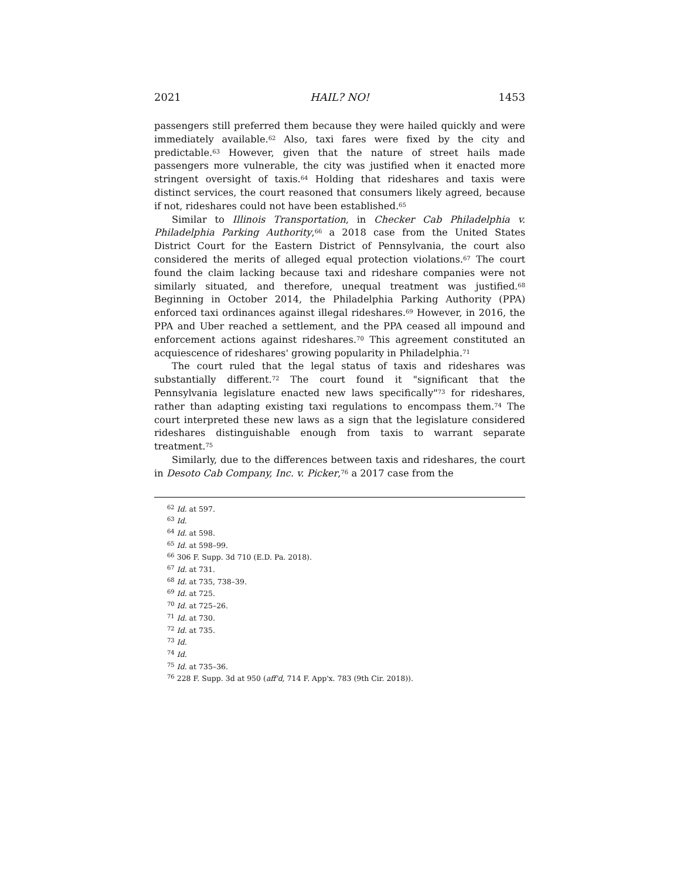2021 HAIL? NO! 1453
passengers still preferred them because they were hailed quickly and were immediately available.<sup>62</sup> Also, taxi fares were fixed by the city and predictable.<sup>63</sup> However, given that the nature of street hails made passengers more vulnerable, the city was justified when it enacted more stringent oversight of taxis.<sup>64</sup> Holding that rideshares and taxis were distinct services, the court reasoned that consumers likely agreed, because if not, rideshares could not have been established.<sup>65</sup>
Similar to Illinois Transportation, in Checker Cab Philadelphia v. Philadelphia Parking Authority,<sup>66</sup> a 2018 case from the United States District Court for the Eastern District of Pennsylvania, the court also considered the merits of alleged equal protection violations.<sup>67</sup> The court found the claim lacking because taxi and rideshare companies were not similarly situated, and therefore, unequal treatment was justified.<sup>68</sup> Beginning in October 2014, the Philadelphia Parking Authority (PPA) enforced taxi ordinances against illegal rideshares.<sup>69</sup> However, in 2016, the PPA and Uber reached a settlement, and the PPA ceased all impound and enforcement actions against rideshares.<sup>70</sup> This agreement constituted an acquiescence of rideshares' growing popularity in Philadelphia.<sup>71</sup>
The court ruled that the legal status of taxis and rideshares was substantially different.<sup>72</sup> The court found it "significant that the Pennsylvania legislature enacted new laws specifically"<sup>73</sup> for rideshares, rather than adapting existing taxi regulations to encompass them.<sup>74</sup> The court interpreted these new laws as a sign that the legislature considered rideshares distinguishable enough from taxis to warrant separate treatment.<sup>75</sup>
Similarly, due to the differences between taxis and rideshares, the court in Desoto Cab Company, Inc. v. Picker,<sup>76</sup> a 2017 case from the
<sup>62</sup> Id. at 597.
<sup>63</sup> Id.
<sup>64</sup> Id. at 598.
<sup>65</sup> Id. at 598–99.
<sup>66</sup> 306 F. Supp. 3d 710 (E.D. Pa. 2018).
<sup>67</sup> Id. at 731.
<sup>68</sup> Id. at 735, 738–39.
<sup>69</sup> Id. at 725.
<sup>70</sup> Id. at 725–26.
<sup>71</sup> Id. at 730.
<sup>72</sup> Id. at 735.
<sup>73</sup> Id.
<sup>74</sup> Id.
<sup>75</sup> Id. at 735–36.
<sup>76</sup> 228 F. Supp. 3d at 950 (aff'd, 714 F. App'x. 783 (9th Cir. 2018)).